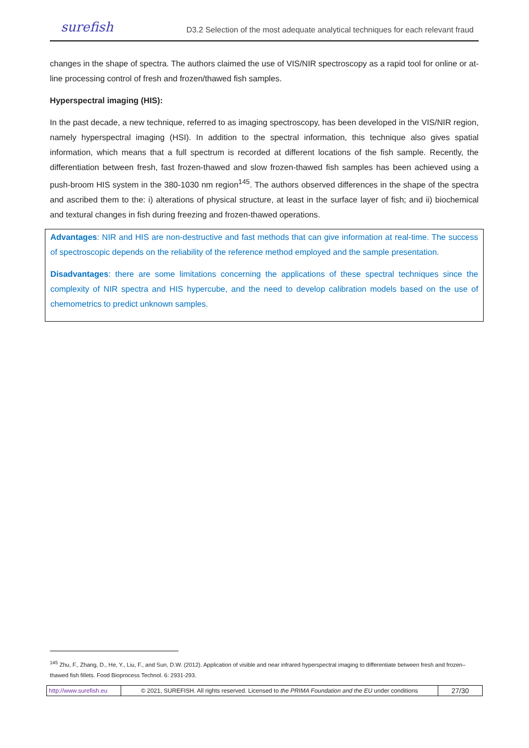surefish D3.2 Selection of the most adequate analytical techniques for each relevant fraud
changes in the shape of spectra. The authors claimed the use of VIS/NIR spectroscopy as a rapid tool for online or at-line processing control of fresh and frozen/thawed fish samples.
Hyperspectral imaging (HIS):
In the past decade, a new technique, referred to as imaging spectroscopy, has been developed in the VIS/NIR region, namely hyperspectral imaging (HSI). In addition to the spectral information, this technique also gives spatial information, which means that a full spectrum is recorded at different locations of the fish sample. Recently, the differentiation between fresh, fast frozen-thawed and slow frozen-thawed fish samples has been achieved using a push-broom HIS system in the 380-1030 nm region<sup>145</sup>. The authors observed differences in the shape of the spectra and ascribed them to the: i) alterations of physical structure, at least in the surface layer of fish; and ii) biochemical and textural changes in fish during freezing and frozen-thawed operations.
Advantages: NIR and HIS are non-destructive and fast methods that can give information at real-time. The success of spectroscopic depends on the reliability of the reference method employed and the sample presentation.
Disadvantages: there are some limitations concerning the applications of these spectral techniques since the complexity of NIR spectra and HIS hypercube, and the need to develop calibration models based on the use of chemometrics to predict unknown samples.
<sup>145</sup> Zhu, F., Zhang, D., He, Y., Liu, F., and Sun, D.W. (2012). Application of visible and near infrared hyperspectral imaging to differentiate between fresh and frozen–thawed fish fillets. Food Bioprocess Technol. 6: 2931-293.
| http://www.surefish.eu | © 2021, SUREFISH. All rights reserved. Licensed to the PRIMA Foundation and the EU under conditions | 27/30 |